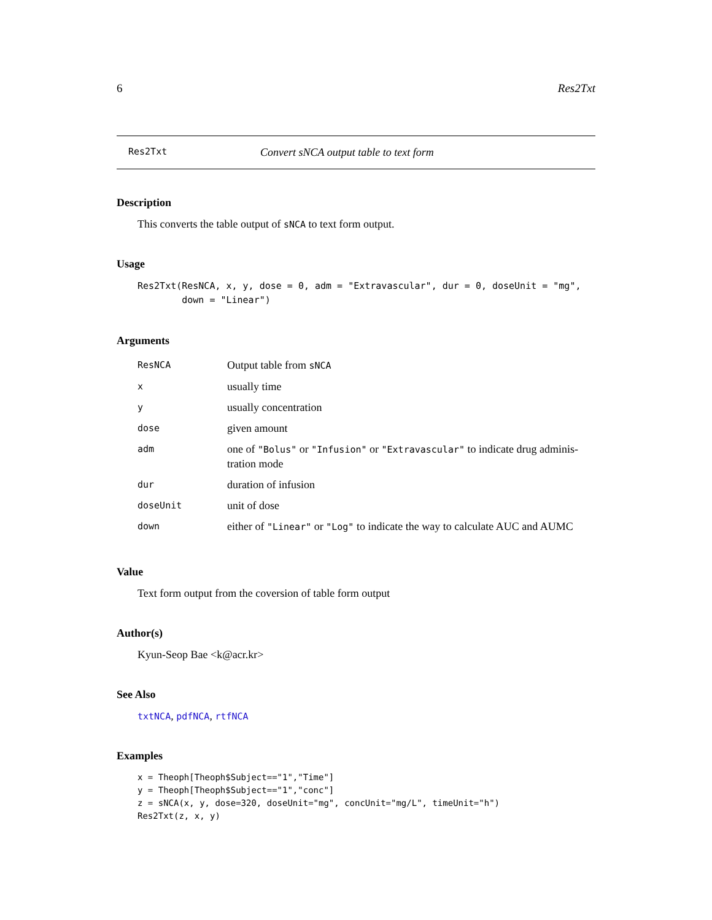6 Res2Txt
Res2Txt Convert sNCA output table to text form
Description
This converts the table output of sNCA to text form output.
Usage
Res2Txt(ResNCA, x, y, dose = 0, adm = "Extravascular", dur = 0, doseUnit = "mg",
        down = "Linear")
Arguments
| ResNCA | Output table from sNCA |
| x | usually time |
| y | usually concentration |
| dose | given amount |
| adm | one of "Bolus" or "Infusion" or "Extravascular" to indicate drug adminis- tration mode |
| dur | duration of infusion |
| doseUnit | unit of dose |
| down | either of "Linear" or "Log" to indicate the way to calculate AUC and AUMC |
Value
Text form output from the coversion of table form output
Author(s)
Kyun-Seop Bae <k@acr.kr>
See Also
txtNCA, pdfNCA, rtfNCA
Examples
x = Theoph[Theoph$Subject=="1","Time"]
y = Theoph[Theoph$Subject=="1","conc"]
z = sNCA(x, y, dose=320, doseUnit="mg", concUnit="mg/L", timeUnit="h")
Res2Txt(z, x, y)